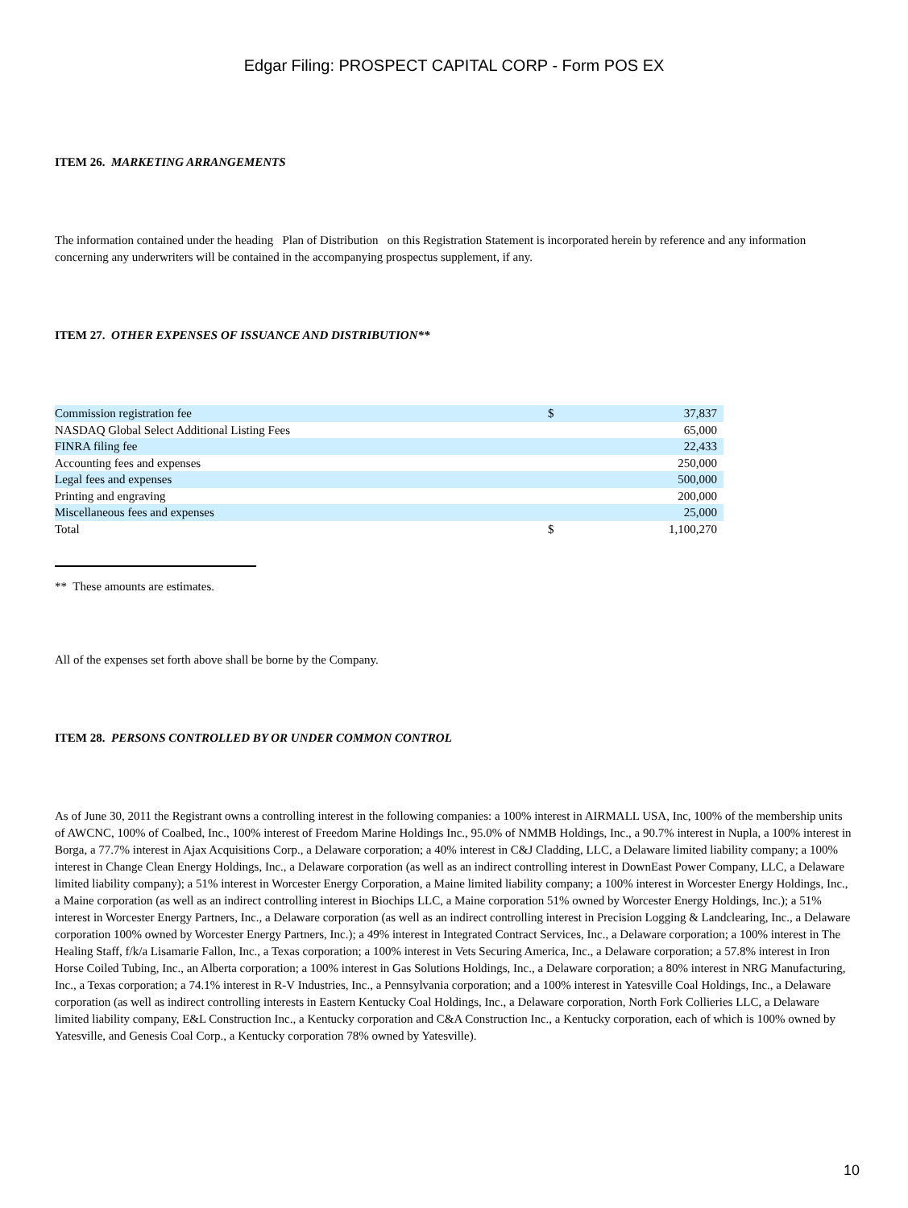Edgar Filing: PROSPECT CAPITAL CORP - Form POS EX
ITEM 26. MARKETING ARRANGEMENTS
The information contained under the heading Plan of Distribution on this Registration Statement is incorporated herein by reference and any information concerning any underwriters will be contained in the accompanying prospectus supplement, if any.
ITEM 27. OTHER EXPENSES OF ISSUANCE AND DISTRIBUTION**
| Commission registration fee | $ | 37,837 |
| NASDAQ Global Select Additional Listing Fees | | 65,000 |
| FINRA filing fee | | 22,433 |
| Accounting fees and expenses | | 250,000 |
| Legal fees and expenses | | 500,000 |
| Printing and engraving | | 200,000 |
| Miscellaneous fees and expenses | | 25,000 |
| Total | $ | 1,100,270 |
** These amounts are estimates.
All of the expenses set forth above shall be borne by the Company.
ITEM 28. PERSONS CONTROLLED BY OR UNDER COMMON CONTROL
As of June 30, 2011 the Registrant owns a controlling interest in the following companies: a 100% interest in AIRMALL USA, Inc, 100% of the membership units of AWCNC, 100% of Coalbed, Inc., 100% interest of Freedom Marine Holdings Inc., 95.0% of NMMB Holdings, Inc., a 90.7% interest in Nupla, a 100% interest in Borga, a 77.7% interest in Ajax Acquisitions Corp., a Delaware corporation; a 40% interest in C&J Cladding, LLC, a Delaware limited liability company; a 100% interest in Change Clean Energy Holdings, Inc., a Delaware corporation (as well as an indirect controlling interest in DownEast Power Company, LLC, a Delaware limited liability company); a 51% interest in Worcester Energy Corporation, a Maine limited liability company; a 100% interest in Worcester Energy Holdings, Inc., a Maine corporation (as well as an indirect controlling interest in Biochips LLC, a Maine corporation 51% owned by Worcester Energy Holdings, Inc.); a 51% interest in Worcester Energy Partners, Inc., a Delaware corporation (as well as an indirect controlling interest in Precision Logging & Landclearing, Inc., a Delaware corporation 100% owned by Worcester Energy Partners, Inc.); a 49% interest in Integrated Contract Services, Inc., a Delaware corporation; a 100% interest in The Healing Staff, f/k/a Lisamarie Fallon, Inc., a Texas corporation; a 100% interest in Vets Securing America, Inc., a Delaware corporation; a 57.8% interest in Iron Horse Coiled Tubing, Inc., an Alberta corporation; a 100% interest in Gas Solutions Holdings, Inc., a Delaware corporation; a 80% interest in NRG Manufacturing, Inc., a Texas corporation; a 74.1% interest in R-V Industries, Inc., a Pennsylvania corporation; and a 100% interest in Yatesville Coal Holdings, Inc., a Delaware corporation (as well as indirect controlling interests in Eastern Kentucky Coal Holdings, Inc., a Delaware corporation, North Fork Collieries LLC, a Delaware limited liability company, E&L Construction Inc., a Kentucky corporation and C&A Construction Inc., a Kentucky corporation, each of which is 100% owned by Yatesville, and Genesis Coal Corp., a Kentucky corporation 78% owned by Yatesville).
10